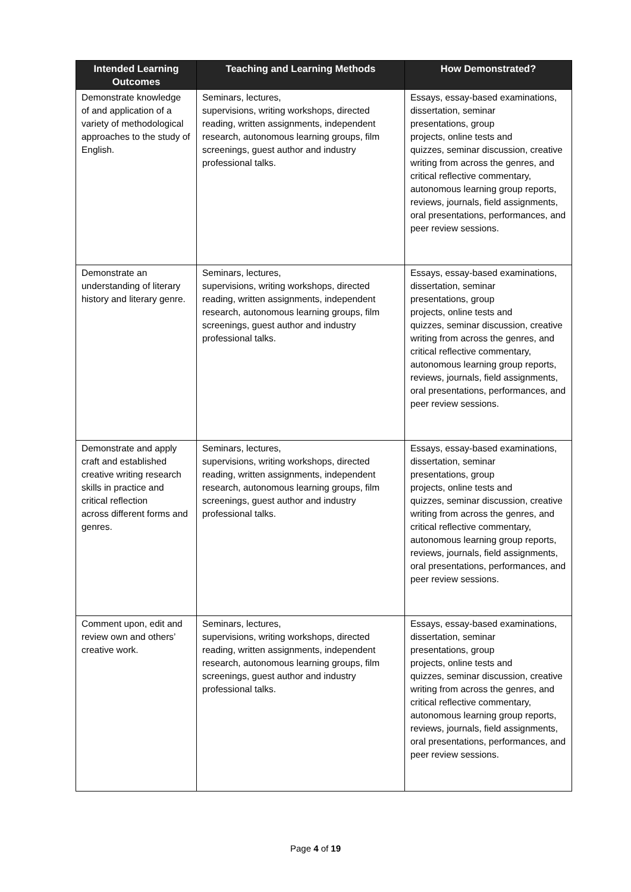| Intended Learning Outcomes | Teaching and Learning Methods | How Demonstrated? |
| --- | --- | --- |
| Demonstrate knowledge of and application of a variety of methodological approaches to the study of English. | Seminars, lectures, supervisions, writing workshops, directed reading, written assignments, independent research, autonomous learning groups, film screenings, guest author and industry professional talks. | Essays, essay-based examinations, dissertation, seminar presentations, group projects, online tests and quizzes, seminar discussion, creative writing from across the genres, and critical reflective commentary, autonomous learning group reports, reviews, journals, field assignments, oral presentations, performances, and peer review sessions. |
| Demonstrate an understanding of literary history and literary genre. | Seminars, lectures, supervisions, writing workshops, directed reading, written assignments, independent research, autonomous learning groups, film screenings, guest author and industry professional talks. | Essays, essay-based examinations, dissertation, seminar presentations, group projects, online tests and quizzes, seminar discussion, creative writing from across the genres, and critical reflective commentary, autonomous learning group reports, reviews, journals, field assignments, oral presentations, performances, and peer review sessions. |
| Demonstrate and apply craft and established creative writing research skills in practice and critical reflection across different forms and genres. | Seminars, lectures, supervisions, writing workshops, directed reading, written assignments, independent research, autonomous learning groups, film screenings, guest author and industry professional talks. | Essays, essay-based examinations, dissertation, seminar presentations, group projects, online tests and quizzes, seminar discussion, creative writing from across the genres, and critical reflective commentary, autonomous learning group reports, reviews, journals, field assignments, oral presentations, performances, and peer review sessions. |
| Comment upon, edit and review own and others’ creative work. | Seminars, lectures, supervisions, writing workshops, directed reading, written assignments, independent research, autonomous learning groups, film screenings, guest author and industry professional talks. | Essays, essay-based examinations, dissertation, seminar presentations, group projects, online tests and quizzes, seminar discussion, creative writing from across the genres, and critical reflective commentary, autonomous learning group reports, reviews, journals, field assignments, oral presentations, performances, and peer review sessions. |
Page 4 of 19